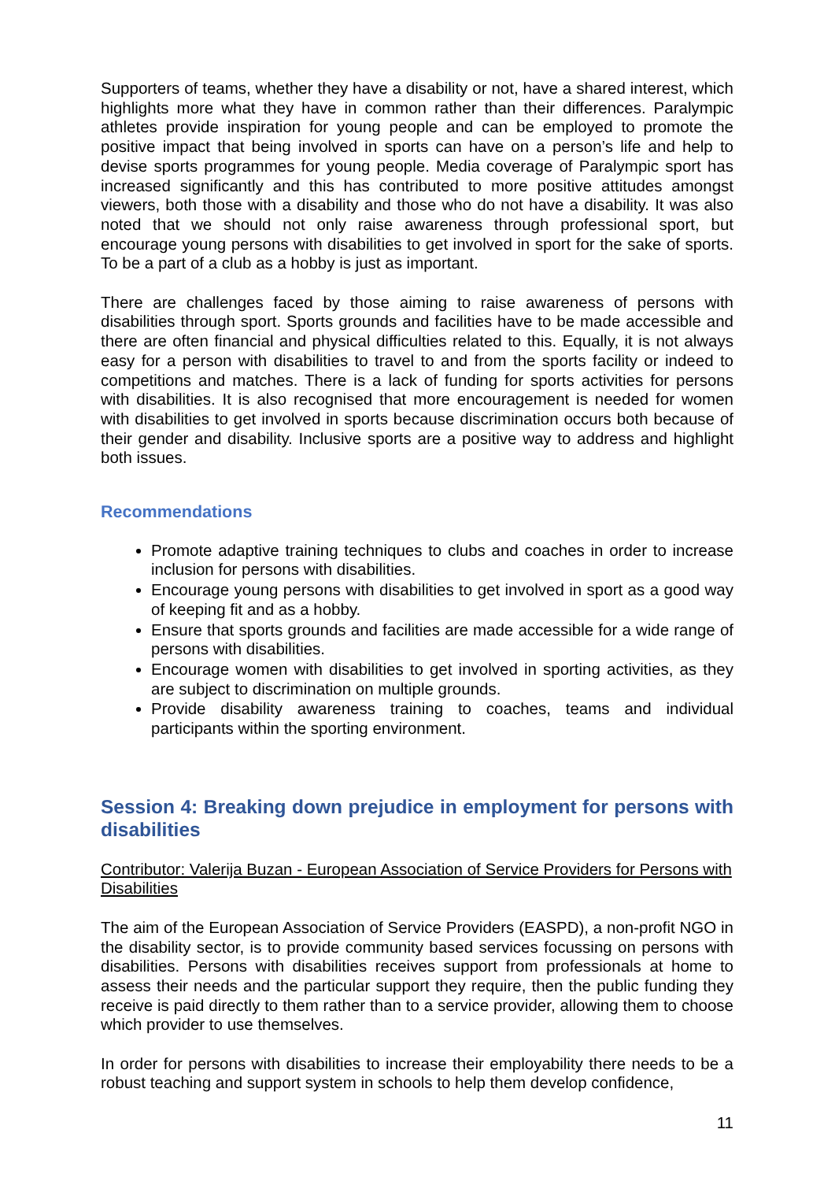Supporters of teams, whether they have a disability or not, have a shared interest, which highlights more what they have in common rather than their differences. Paralympic athletes provide inspiration for young people and can be employed to promote the positive impact that being involved in sports can have on a person’s life and help to devise sports programmes for young people. Media coverage of Paralympic sport has increased significantly and this has contributed to more positive attitudes amongst viewers, both those with a disability and those who do not have a disability. It was also noted that we should not only raise awareness through professional sport, but encourage young persons with disabilities to get involved in sport for the sake of sports. To be a part of a club as a hobby is just as important.
There are challenges faced by those aiming to raise awareness of persons with disabilities through sport. Sports grounds and facilities have to be made accessible and there are often financial and physical difficulties related to this. Equally, it is not always easy for a person with disabilities to travel to and from the sports facility or indeed to competitions and matches. There is a lack of funding for sports activities for persons with disabilities. It is also recognised that more encouragement is needed for women with disabilities to get involved in sports because discrimination occurs both because of their gender and disability. Inclusive sports are a positive way to address and highlight both issues.
Recommendations
Promote adaptive training techniques to clubs and coaches in order to increase inclusion for persons with disabilities.
Encourage young persons with disabilities to get involved in sport as a good way of keeping fit and as a hobby.
Ensure that sports grounds and facilities are made accessible for a wide range of persons with disabilities.
Encourage women with disabilities to get involved in sporting activities, as they are subject to discrimination on multiple grounds.
Provide disability awareness training to coaches, teams and individual participants within the sporting environment.
Session 4: Breaking down prejudice in employment for persons with disabilities
Contributor: Valerija Buzan - European Association of Service Providers for Persons with Disabilities
The aim of the European Association of Service Providers (EASPD), a non-profit NGO in the disability sector, is to provide community based services focussing on persons with disabilities. Persons with disabilities receives support from professionals at home to assess their needs and the particular support they require, then the public funding they receive is paid directly to them rather than to a service provider, allowing them to choose which provider to use themselves.
In order for persons with disabilities to increase their employability there needs to be a robust teaching and support system in schools to help them develop confidence,
11